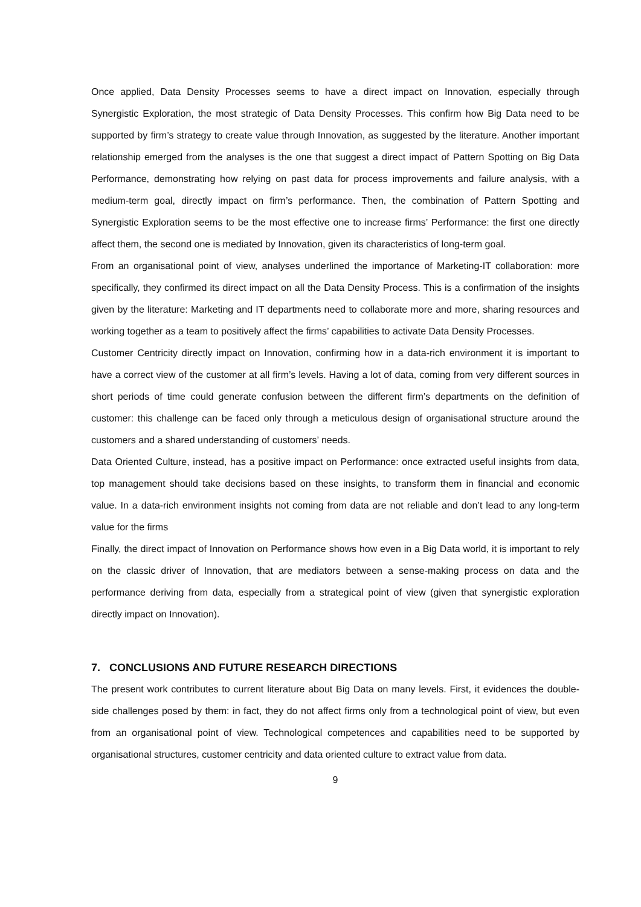Once applied, Data Density Processes seems to have a direct impact on Innovation, especially through Synergistic Exploration, the most strategic of Data Density Processes. This confirm how Big Data need to be supported by firm’s strategy to create value through Innovation, as suggested by the literature. Another important relationship emerged from the analyses is the one that suggest a direct impact of Pattern Spotting on Big Data Performance, demonstrating how relying on past data for process improvements and failure analysis, with a medium-term goal, directly impact on firm’s performance. Then, the combination of Pattern Spotting and Synergistic Exploration seems to be the most effective one to increase firms’ Performance: the first one directly affect them, the second one is mediated by Innovation, given its characteristics of long-term goal.
From an organisational point of view, analyses underlined the importance of Marketing-IT collaboration: more specifically, they confirmed its direct impact on all the Data Density Process. This is a confirmation of the insights given by the literature: Marketing and IT departments need to collaborate more and more, sharing resources and working together as a team to positively affect the firms’ capabilities to activate Data Density Processes.
Customer Centricity directly impact on Innovation, confirming how in a data-rich environment it is important to have a correct view of the customer at all firm’s levels. Having a lot of data, coming from very different sources in short periods of time could generate confusion between the different firm’s departments on the definition of customer: this challenge can be faced only through a meticulous design of organisational structure around the customers and a shared understanding of customers’ needs.
Data Oriented Culture, instead, has a positive impact on Performance: once extracted useful insights from data, top management should take decisions based on these insights, to transform them in financial and economic value. In a data-rich environment insights not coming from data are not reliable and don’t lead to any long-term value for the firms
Finally, the direct impact of Innovation on Performance shows how even in a Big Data world, it is important to rely on the classic driver of Innovation, that are mediators between a sense-making process on data and the performance deriving from data, especially from a strategical point of view (given that synergistic exploration directly impact on Innovation).
7. CONCLUSIONS AND FUTURE RESEARCH DIRECTIONS
The present work contributes to current literature about Big Data on many levels. First, it evidences the double-side challenges posed by them: in fact, they do not affect firms only from a technological point of view, but even from an organisational point of view. Technological competences and capabilities need to be supported by organisational structures, customer centricity and data oriented culture to extract value from data.
9